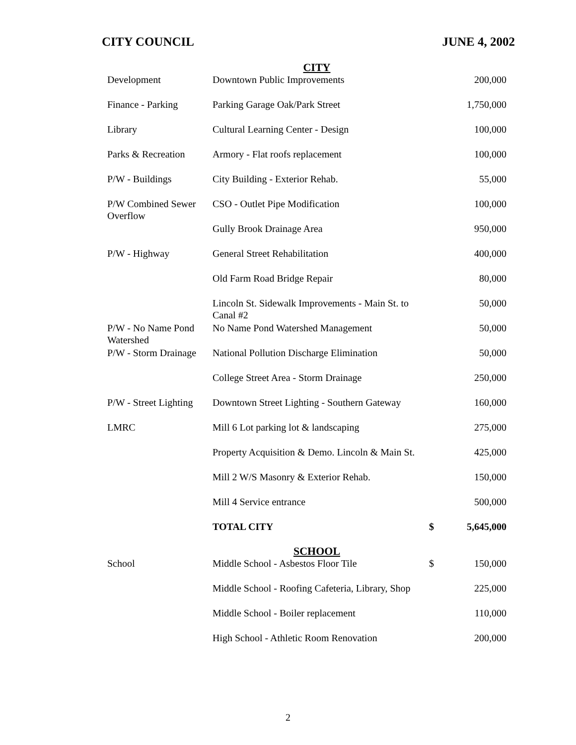CITY COUNCIL JUNE 4, 2002
| | CITY | | |
| Development | Downtown Public Improvements | | 200,000 |
| Finance - Parking | Parking Garage Oak/Park Street | | 1,750,000 |
| Library | Cultural Learning Center - Design | | 100,000 |
| Parks & Recreation | Armory - Flat roofs replacement | | 100,000 |
| P/W - Buildings | City Building - Exterior Rehab. | | 55,000 |
| P/W Combined Sewer Overflow | CSO - Outlet Pipe Modification | | 100,000 |
| | Gully Brook Drainage Area | | 950,000 |
| P/W - Highway | General Street Rehabilitation | | 400,000 |
| | Old Farm Road Bridge Repair | | 80,000 |
| | Lincoln St. Sidewalk Improvements - Main St. to Canal #2 | | 50,000 |
| P/W - No Name Pond Watershed | No Name Pond Watershed Management | | 50,000 |
| P/W - Storm Drainage | National Pollution Discharge Elimination | | 50,000 |
| | College Street Area - Storm Drainage | | 250,000 |
| P/W - Street Lighting | Downtown Street Lighting - Southern Gateway | | 160,000 |
| LMRC | Mill 6 Lot parking lot & landscaping | | 275,000 |
| | Property Acquisition & Demo. Lincoln & Main St. | | 425,000 |
| | Mill 2 W/S Masonry & Exterior Rehab. | | 150,000 |
| | Mill 4 Service entrance | | 500,000 |
| | TOTAL CITY | $ | 5,645,000 |
| | SCHOOL | | |
| School | Middle School - Asbestos Floor Tile | $ | 150,000 |
| | Middle School - Roofing Cafeteria, Library, Shop | | 225,000 |
| | Middle School - Boiler replacement | | 110,000 |
| | High School - Athletic Room Renovation | | 200,000 |
2